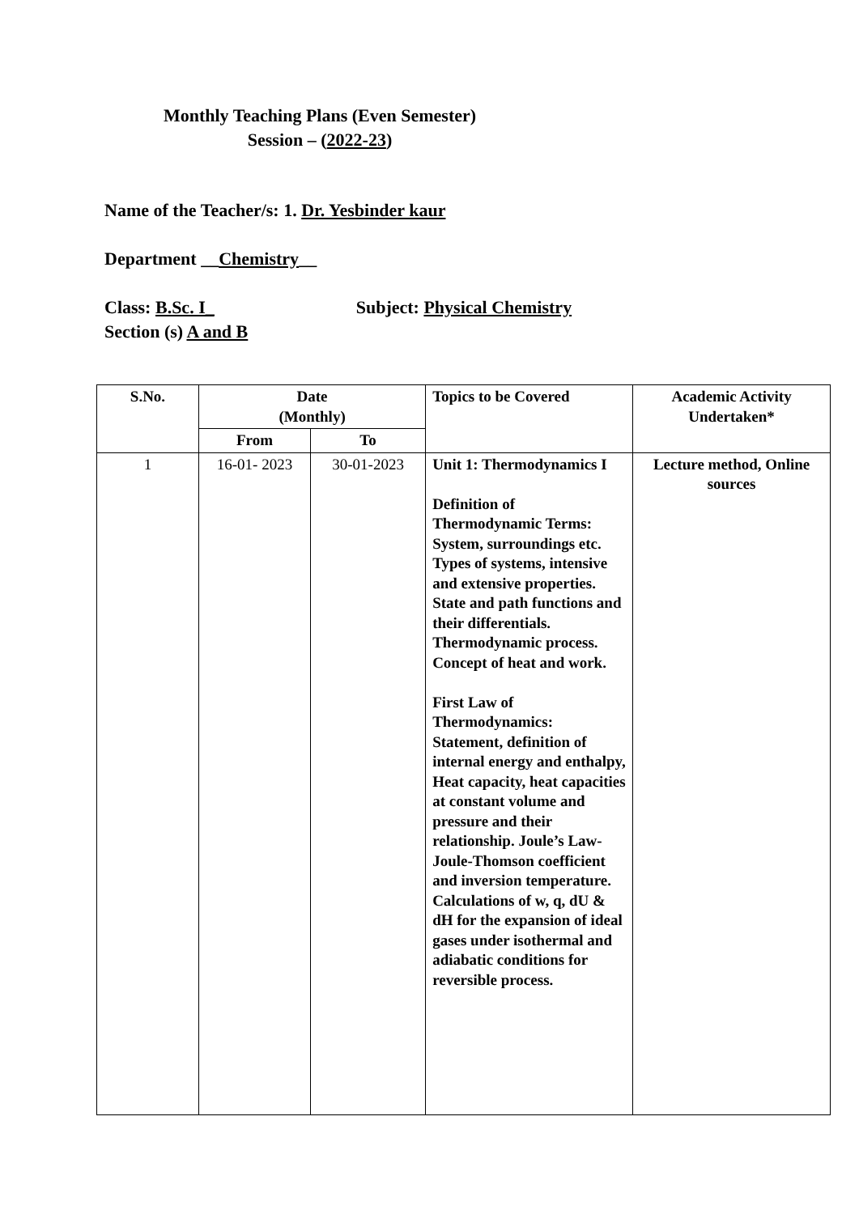Monthly Teaching Plans (Even Semester)
Session – (2022-23)
Name of the Teacher/s: 1. Dr. Yesbinder kaur
Department __Chemistry__
Class: B.Sc. I_ Subject: Physical Chemistry
Section (s) A and B
| S.No. | Date (Monthly) | | Topics to be Covered | Academic Activity Undertaken* |
| --- | --- | --- | --- | --- |
| | From | To | | |
| 1 | 16-01- 2023 | 30-01-2023 | Unit 1: Thermodynamics I Definition of Thermodynamic Terms: System, surroundings etc. Types of systems, intensive and extensive properties. State and path functions and their differentials. Thermodynamic process. Concept of heat and work. First Law of Thermodynamics: Statement, definition of internal energy and enthalpy, Heat capacity, heat capacities at constant volume and pressure and their relationship. Joule’s Law-Joule-Thomson coefficient and inversion temperature. Calculations of w, q, dU & dH for the expansion of ideal gases under isothermal and adiabatic conditions for reversible process. | Lecture method, Online sources |